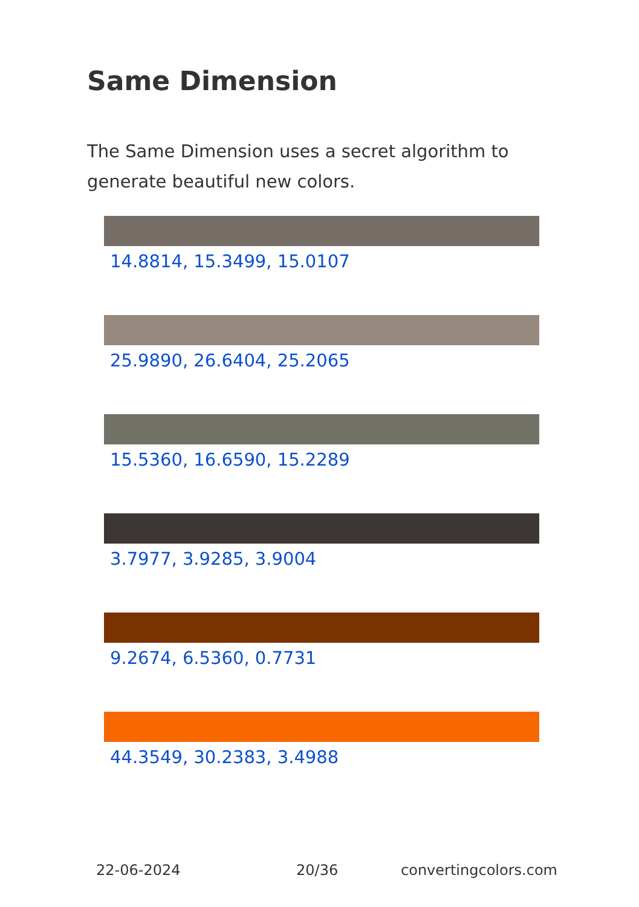Same Dimension
The Same Dimension uses a secret algorithm to generate beautiful new colors.
14.8814, 15.3499, 15.0107
25.9890, 26.6404, 25.2065
15.5360, 16.6590, 15.2289
3.7977, 3.9285, 3.9004
9.2674, 6.5360, 0.7731
44.3549, 30.2383, 3.4988
22-06-2024 20/36 convertingcolors.com